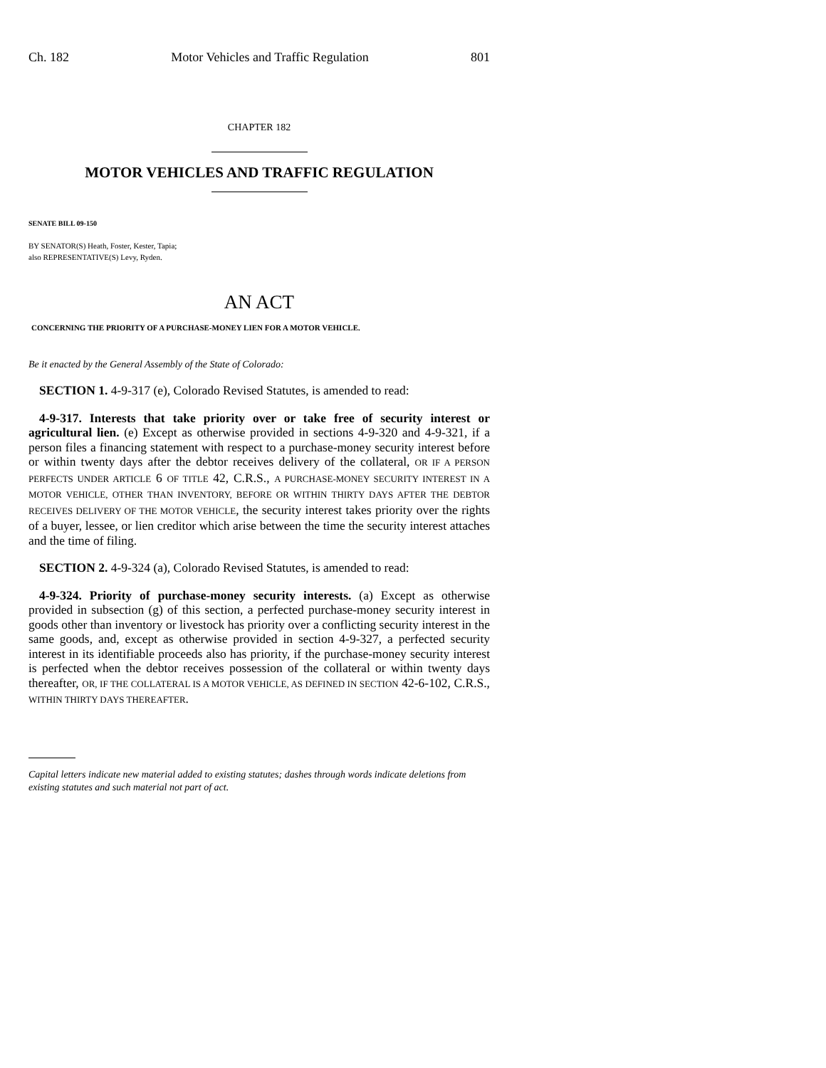Ch. 182 Motor Vehicles and Traffic Regulation 801
CHAPTER 182
MOTOR VEHICLES AND TRAFFIC REGULATION
SENATE BILL 09-150
BY SENATOR(S) Heath, Foster, Kester, Tapia;
also REPRESENTATIVE(S) Levy, Ryden.
AN ACT
CONCERNING THE PRIORITY OF A PURCHASE-MONEY LIEN FOR A MOTOR VEHICLE.
Be it enacted by the General Assembly of the State of Colorado:
SECTION 1. 4-9-317 (e), Colorado Revised Statutes, is amended to read:
4-9-317. Interests that take priority over or take free of security interest or agricultural lien. (e) Except as otherwise provided in sections 4-9-320 and 4-9-321, if a person files a financing statement with respect to a purchase-money security interest before or within twenty days after the debtor receives delivery of the collateral, OR IF A PERSON PERFECTS UNDER ARTICLE 6 OF TITLE 42, C.R.S., A PURCHASE-MONEY SECURITY INTEREST IN A MOTOR VEHICLE, OTHER THAN INVENTORY, BEFORE OR WITHIN THIRTY DAYS AFTER THE DEBTOR RECEIVES DELIVERY OF THE MOTOR VEHICLE, the security interest takes priority over the rights of a buyer, lessee, or lien creditor which arise between the time the security interest attaches and the time of filing.
SECTION 2. 4-9-324 (a), Colorado Revised Statutes, is amended to read:
4-9-324. Priority of purchase-money security interests. (a) Except as otherwise provided in subsection (g) of this section, a perfected purchase-money security interest in goods other than inventory or livestock has priority over a conflicting security interest in the same goods, and, except as otherwise provided in section 4-9-327, a perfected security interest in its identifiable proceeds also has priority, if the purchase-money security interest is perfected when the debtor receives possession of the collateral or within twenty days thereafter, OR, IF THE COLLATERAL IS A MOTOR VEHICLE, AS DEFINED IN SECTION 42-6-102, C.R.S., WITHIN THIRTY DAYS THEREAFTER.
Capital letters indicate new material added to existing statutes; dashes through words indicate deletions from existing statutes and such material not part of act.